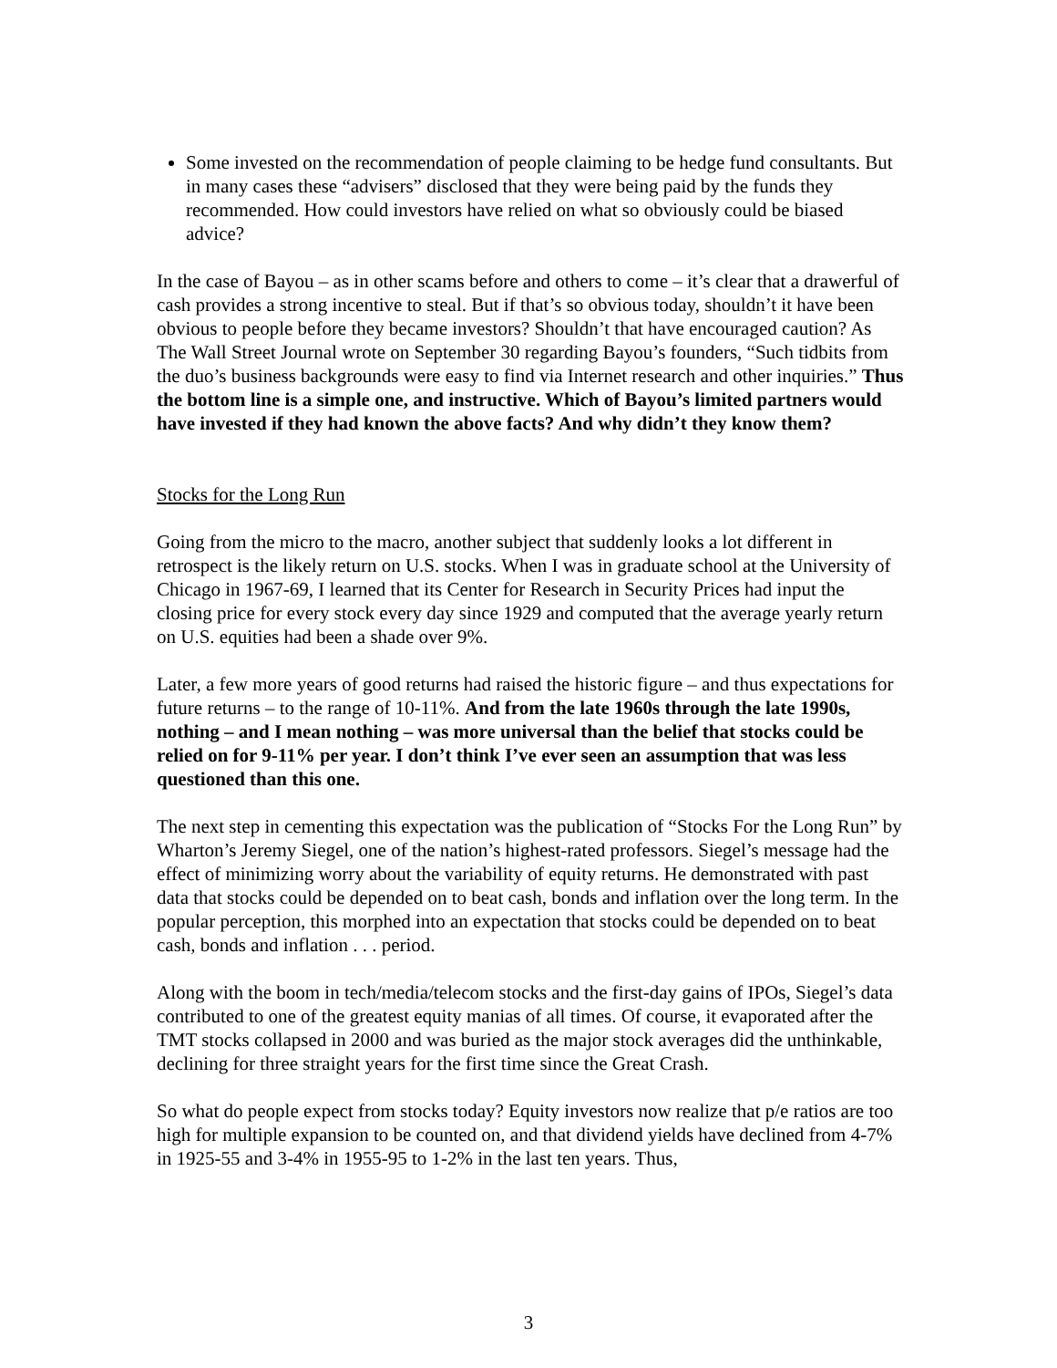Some invested on the recommendation of people claiming to be hedge fund consultants. But in many cases these “advisers” disclosed that they were being paid by the funds they recommended. How could investors have relied on what so obviously could be biased advice?
In the case of Bayou – as in other scams before and others to come – it’s clear that a drawerful of cash provides a strong incentive to steal. But if that’s so obvious today, shouldn’t it have been obvious to people before they became investors? Shouldn’t that have encouraged caution? As The Wall Street Journal wrote on September 30 regarding Bayou’s founders, “Such tidbits from the duo’s business backgrounds were easy to find via Internet research and other inquiries.” Thus the bottom line is a simple one, and instructive. Which of Bayou’s limited partners would have invested if they had known the above facts? And why didn’t they know them?
Stocks for the Long Run
Going from the micro to the macro, another subject that suddenly looks a lot different in retrospect is the likely return on U.S. stocks. When I was in graduate school at the University of Chicago in 1967-69, I learned that its Center for Research in Security Prices had input the closing price for every stock every day since 1929 and computed that the average yearly return on U.S. equities had been a shade over 9%.
Later, a few more years of good returns had raised the historic figure – and thus expectations for future returns – to the range of 10-11%. And from the late 1960s through the late 1990s, nothing – and I mean nothing – was more universal than the belief that stocks could be relied on for 9-11% per year. I don’t think I’ve ever seen an assumption that was less questioned than this one.
The next step in cementing this expectation was the publication of “Stocks For the Long Run” by Wharton’s Jeremy Siegel, one of the nation’s highest-rated professors. Siegel’s message had the effect of minimizing worry about the variability of equity returns. He demonstrated with past data that stocks could be depended on to beat cash, bonds and inflation over the long term. In the popular perception, this morphed into an expectation that stocks could be depended on to beat cash, bonds and inflation . . . period.
Along with the boom in tech/media/telecom stocks and the first-day gains of IPOs, Siegel’s data contributed to one of the greatest equity manias of all times. Of course, it evaporated after the TMT stocks collapsed in 2000 and was buried as the major stock averages did the unthinkable, declining for three straight years for the first time since the Great Crash.
So what do people expect from stocks today? Equity investors now realize that p/e ratios are too high for multiple expansion to be counted on, and that dividend yields have declined from 4-7% in 1925-55 and 3-4% in 1955-95 to 1-2% in the last ten years. Thus,
3